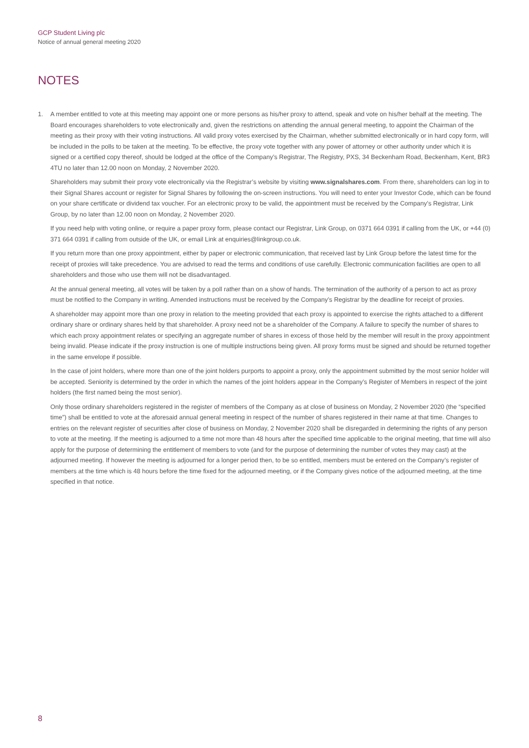GCP Student Living plc
Notice of annual general meeting 2020
NOTES
1. A member entitled to vote at this meeting may appoint one or more persons as his/her proxy to attend, speak and vote on his/her behalf at the meeting. The Board encourages shareholders to vote electronically and, given the restrictions on attending the annual general meeting, to appoint the Chairman of the meeting as their proxy with their voting instructions. All valid proxy votes exercised by the Chairman, whether submitted electronically or in hard copy form, will be included in the polls to be taken at the meeting. To be effective, the proxy vote together with any power of attorney or other authority under which it is signed or a certified copy thereof, should be lodged at the office of the Company’s Registrar, The Registry, PXS, 34 Beckenham Road, Beckenham, Kent, BR3 4TU no later than 12.00 noon on Monday, 2 November 2020.
Shareholders may submit their proxy vote electronically via the Registrar’s website by visiting www.signalshares.com. From there, shareholders can log in to their Signal Shares account or register for Signal Shares by following the on-screen instructions. You will need to enter your Investor Code, which can be found on your share certificate or dividend tax voucher. For an electronic proxy to be valid, the appointment must be received by the Company’s Registrar, Link Group, by no later than 12.00 noon on Monday, 2 November 2020.
If you need help with voting online, or require a paper proxy form, please contact our Registrar, Link Group, on 0371 664 0391 if calling from the UK, or +44 (0) 371 664 0391 if calling from outside of the UK, or email Link at enquiries@linkgroup.co.uk.
If you return more than one proxy appointment, either by paper or electronic communication, that received last by Link Group before the latest time for the receipt of proxies will take precedence. You are advised to read the terms and conditions of use carefully. Electronic communication facilities are open to all shareholders and those who use them will not be disadvantaged.
At the annual general meeting, all votes will be taken by a poll rather than on a show of hands. The termination of the authority of a person to act as proxy must be notified to the Company in writing. Amended instructions must be received by the Company’s Registrar by the deadline for receipt of proxies.
A shareholder may appoint more than one proxy in relation to the meeting provided that each proxy is appointed to exercise the rights attached to a different ordinary share or ordinary shares held by that shareholder. A proxy need not be a shareholder of the Company. A failure to specify the number of shares to which each proxy appointment relates or specifying an aggregate number of shares in excess of those held by the member will result in the proxy appointment being invalid. Please indicate if the proxy instruction is one of multiple instructions being given. All proxy forms must be signed and should be returned together in the same envelope if possible.
In the case of joint holders, where more than one of the joint holders purports to appoint a proxy, only the appointment submitted by the most senior holder will be accepted. Seniority is determined by the order in which the names of the joint holders appear in the Company’s Register of Members in respect of the joint holders (the first named being the most senior).
Only those ordinary shareholders registered in the register of members of the Company as at close of business on Monday, 2 November 2020 (the “specified time”) shall be entitled to vote at the aforesaid annual general meeting in respect of the number of shares registered in their name at that time. Changes to entries on the relevant register of securities after close of business on Monday, 2 November 2020 shall be disregarded in determining the rights of any person to vote at the meeting. If the meeting is adjourned to a time not more than 48 hours after the specified time applicable to the original meeting, that time will also apply for the purpose of determining the entitlement of members to vote (and for the purpose of determining the number of votes they may cast) at the adjourned meeting. If however the meeting is adjourned for a longer period then, to be so entitled, members must be entered on the Company’s register of members at the time which is 48 hours before the time fixed for the adjourned meeting, or if the Company gives notice of the adjourned meeting, at the time specified in that notice.
8